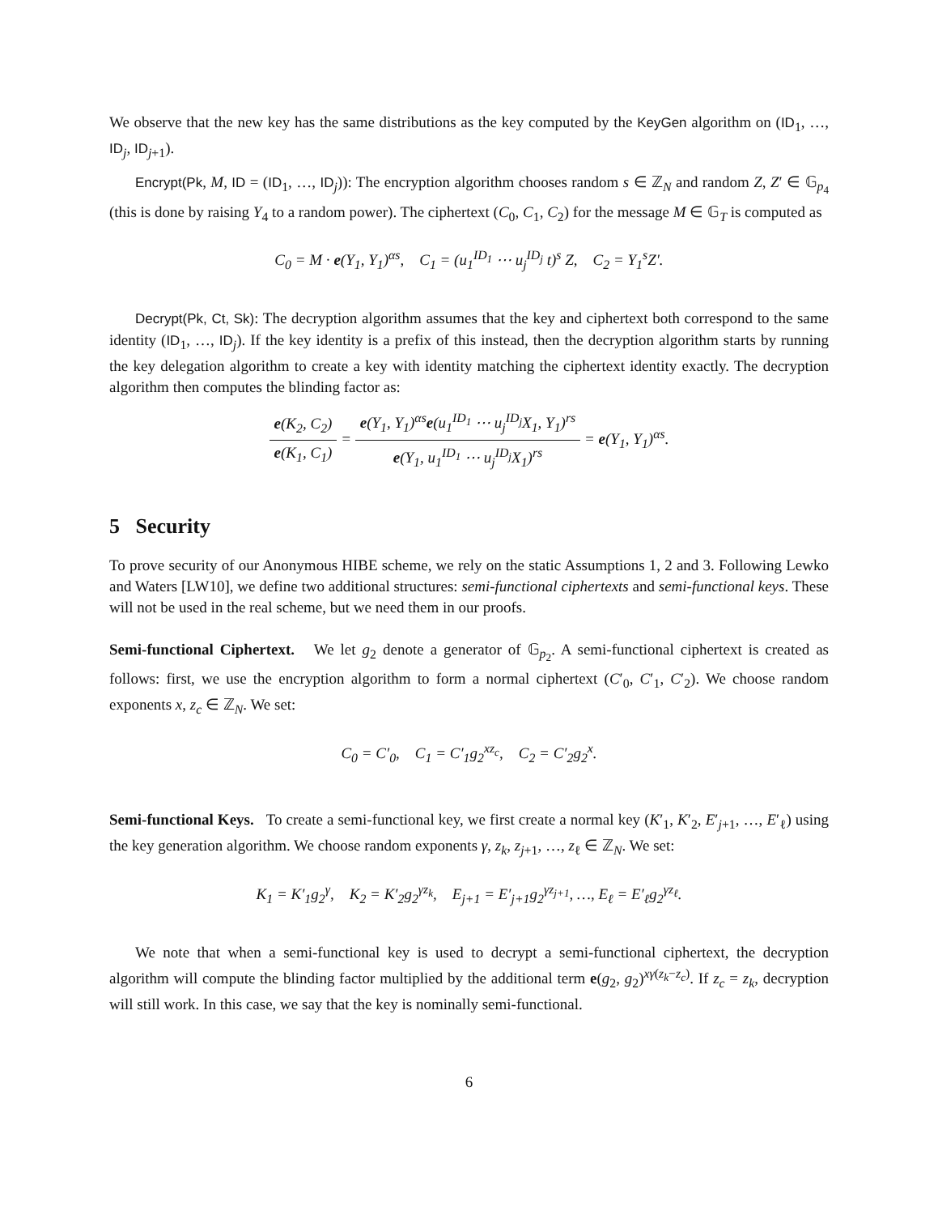We observe that the new key has the same distributions as the key computed by the KeyGen algorithm on (ID<sub>1</sub>, …, ID<sub>j</sub>, ID<sub>j+1</sub>).
Encrypt(Pk, M, ID = (ID<sub>1</sub>, …, ID<sub>j</sub>)): The encryption algorithm chooses random s ∈ ℤ<sub>N</sub> and random Z, Z′ ∈ 𝔾<sub>p<sub>4</sub></sub> (this is done by raising Y<sub>4</sub> to a random power). The ciphertext (C<sub>0</sub>, C<sub>1</sub>, C<sub>2</sub>) for the message M ∈ 𝔾<sub>T</sub> is computed as
C<sub>0</sub> = M · e(Y<sub>1</sub>, Y<sub>1</sub>)<sup>αs</sup>, C<sub>1</sub> = (u<sub>1</sub><sup>ID<sub>1</sub></sup> ⋯ u<sub>j</sub><sup>ID<sub>j</sub></sup> t)<sup>s</sup> Z, C<sub>2</sub> = Y<sub>1</sub><sup>s</sup>Z′.
Decrypt(Pk, Ct, Sk): The decryption algorithm assumes that the key and ciphertext both correspond to the same identity (ID<sub>1</sub>, …, ID<sub>j</sub>). If the key identity is a prefix of this instead, then the decryption algorithm starts by running the key delegation algorithm to create a key with identity matching the ciphertext identity exactly. The decryption algorithm then computes the blinding factor as:
e(K<sub>2</sub>, C<sub>2</sub>) e(K<sub>1</sub>, C<sub>1</sub>) = e(Y<sub>1</sub>, Y<sub>1</sub>)<sup>αs</sup>e(u<sub>1</sub><sup>ID<sub>1</sub></sup> ⋯ u<sub>j</sub><sup>ID<sub>j</sub></sup>X<sub>1</sub>, Y<sub>1</sub>)<sup>rs</sup> e(Y<sub>1</sub>, u<sub>1</sub><sup>ID<sub>1</sub></sup> ⋯ u<sub>j</sub><sup>ID<sub>j</sub></sup>X<sub>1</sub>)<sup>rs</sup> = e(Y<sub>1</sub>, Y<sub>1</sub>)<sup>αs</sup>.
5 Security
To prove security of our Anonymous HIBE scheme, we rely on the static Assumptions 1, 2 and 3. Following Lewko and Waters [LW10], we define two additional structures: semi-functional ciphertexts and semi-functional keys. These will not be used in the real scheme, but we need them in our proofs.
Semi-functional Ciphertext. We let g<sub>2</sub> denote a generator of 𝔾<sub>p<sub>2</sub></sub>. A semi-functional ciphertext is created as follows: first, we use the encryption algorithm to form a normal ciphertext (C′<sub>0</sub>, C′<sub>1</sub>, C′<sub>2</sub>). We choose random exponents x, z<sub>c</sub> ∈ ℤ<sub>N</sub>. We set:
C<sub>0</sub> = C′<sub>0</sub>, C<sub>1</sub> = C′<sub>1</sub>g<sub>2</sub><sup>xz<sub>c</sub></sup>, C<sub>2</sub> = C′<sub>2</sub>g<sub>2</sub><sup>x</sup>.
Semi-functional Keys. To create a semi-functional key, we first create a normal key (K′<sub>1</sub>, K′<sub>2</sub>, E′<sub>j+1</sub>, …, E′<sub>ℓ</sub>) using the key generation algorithm. We choose random exponents γ, z<sub>k</sub>, z<sub>j+1</sub>, …, z<sub>ℓ</sub> ∈ ℤ<sub>N</sub>. We set:
K<sub>1</sub> = K′<sub>1</sub>g<sub>2</sub><sup>γ</sup>, K<sub>2</sub> = K′<sub>2</sub>g<sub>2</sub><sup>γz<sub>k</sub></sup>, E<sub>j+1</sub> = E′<sub>j+1</sub>g<sub>2</sub><sup>γz<sub>j+1</sub></sup>, …, E<sub>ℓ</sub> = E′<sub>ℓ</sub>g<sub>2</sub><sup>γz<sub>ℓ</sub></sup>.
We note that when a semi-functional key is used to decrypt a semi-functional ciphertext, the decryption algorithm will compute the blinding factor multiplied by the additional term e(g<sub>2</sub>, g<sub>2</sub>)<sup>xγ(z<sub>k</sub>−z<sub>c</sub>)</sup>. If z<sub>c</sub> = z<sub>k</sub>, decryption will still work. In this case, we say that the key is nominally semi-functional.
6